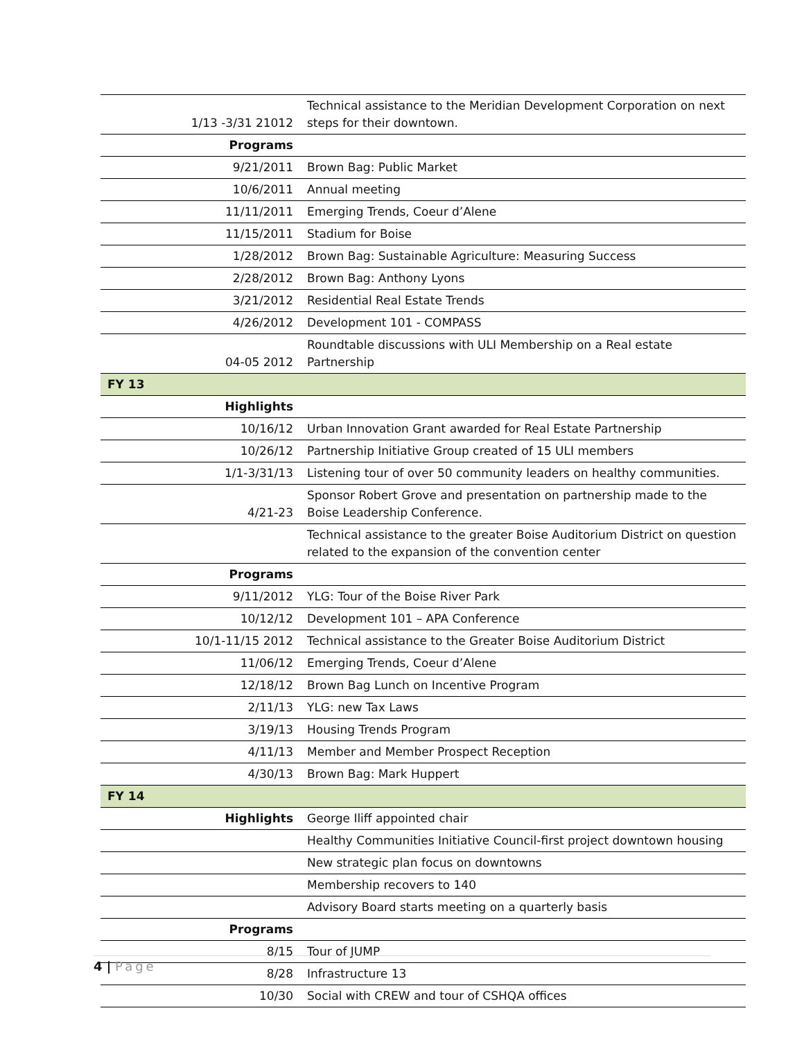| 1/13 -3/31 21012 | Technical assistance to the Meridian Development Corporation on next steps for their downtown. |
| Programs | |
| 9/21/2011 | Brown Bag: Public Market |
| 10/6/2011 | Annual meeting |
| 11/11/2011 | Emerging Trends, Coeur d’Alene |
| 11/15/2011 | Stadium for Boise |
| 1/28/2012 | Brown Bag: Sustainable Agriculture: Measuring Success |
| 2/28/2012 | Brown Bag: Anthony Lyons |
| 3/21/2012 | Residential Real Estate Trends |
| 4/26/2012 | Development 101 - COMPASS |
| 04-05 2012 | Roundtable discussions with ULI Membership on a Real estate Partnership |
| FY 13 | |
| Highlights | |
| 10/16/12 | Urban Innovation Grant awarded for Real Estate Partnership |
| 10/26/12 | Partnership Initiative Group created of 15 ULI members |
| 1/1-3/31/13 | Listening tour of over 50 community leaders on healthy communities. |
| 4/21-23 | Sponsor Robert Grove and presentation on partnership made to the Boise Leadership Conference. |
| | Technical assistance to the greater Boise Auditorium District on question related to the expansion of the convention center |
| Programs | |
| 9/11/2012 | YLG: Tour of the Boise River Park |
| 10/12/12 | Development 101 – APA Conference |
| 10/1-11/15 2012 | Technical assistance to the Greater Boise Auditorium District |
| 11/06/12 | Emerging Trends, Coeur d’Alene |
| 12/18/12 | Brown Bag Lunch on Incentive Program |
| 2/11/13 | YLG: new Tax Laws |
| 3/19/13 | Housing Trends Program |
| 4/11/13 | Member and Member Prospect Reception |
| 4/30/13 | Brown Bag: Mark Huppert |
| FY 14 | |
| Highlights | George Iliff appointed chair |
| | Healthy Communities Initiative Council-first project downtown housing |
| | New strategic plan focus on downtowns |
| | Membership recovers to 140 |
| | Advisory Board starts meeting on a quarterly basis |
| Programs | |
| 8/15 | Tour of JUMP |
| 8/28 | Infrastructure 13 |
| 10/30 | Social with CREW and tour of CSHQA offices |
4 | Page